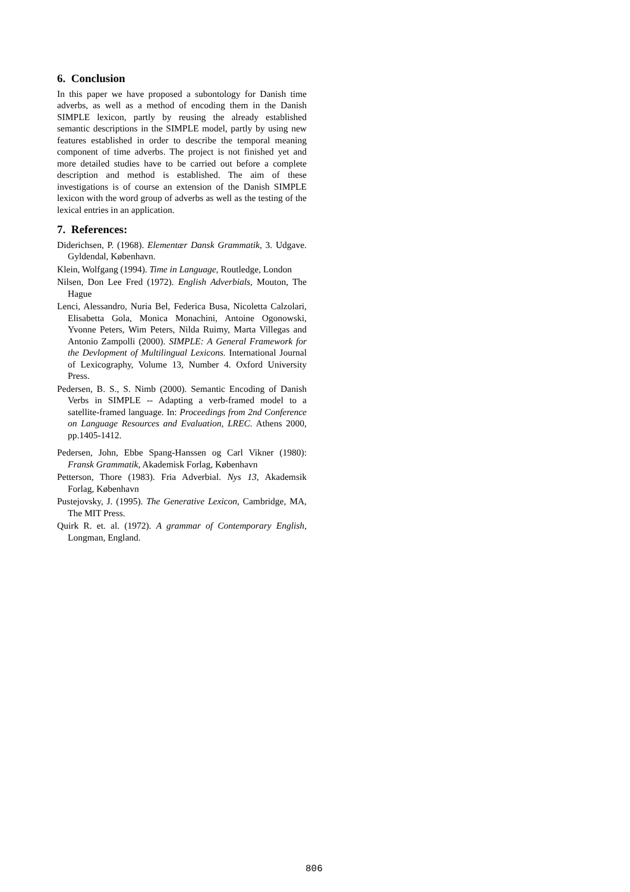6. Conclusion
In this paper we have proposed a subontology for Danish time adverbs, as well as a method of encoding them in the Danish SIMPLE lexicon, partly by reusing the already established semantic descriptions in the SIMPLE model, partly by using new features established in order to describe the temporal meaning component of time adverbs. The project is not finished yet and more detailed studies have to be carried out before a complete description and method is established. The aim of these investigations is of course an extension of the Danish SIMPLE lexicon with the word group of adverbs as well as the testing of the lexical entries in an application.
7. References:
Diderichsen, P. (1968). Elementær Dansk Grammatik, 3. Udgave. Gyldendal, København.
Klein, Wolfgang (1994). Time in Language, Routledge, London
Nilsen, Don Lee Fred (1972). English Adverbials, Mouton, The Hague
Lenci, Alessandro, Nuria Bel, Federica Busa, Nicoletta Calzolari, Elisabetta Gola, Monica Monachini, Antoine Ogonowski, Yvonne Peters, Wim Peters, Nilda Ruimy, Marta Villegas and Antonio Zampolli (2000). SIMPLE: A General Framework for the Devlopment of Multilingual Lexicons. International Journal of Lexicography, Volume 13, Number 4. Oxford University Press.
Pedersen, B. S., S. Nimb (2000). Semantic Encoding of Danish Verbs in SIMPLE -- Adapting a verb-framed model to a satellite-framed language. In: Proceedings from 2nd Conference on Language Resources and Evaluation, LREC. Athens 2000, pp.1405-1412.
Pedersen, John, Ebbe Spang-Hanssen og Carl Vikner (1980): Fransk Grammatik, Akademisk Forlag, København
Petterson, Thore (1983). Fria Adverbial. Nys 13, Akademsik Forlag, København
Pustejovsky, J. (1995). The Generative Lexicon, Cambridge, MA, The MIT Press.
Quirk R. et. al. (1972). A grammar of Contemporary English, Longman, England.
806